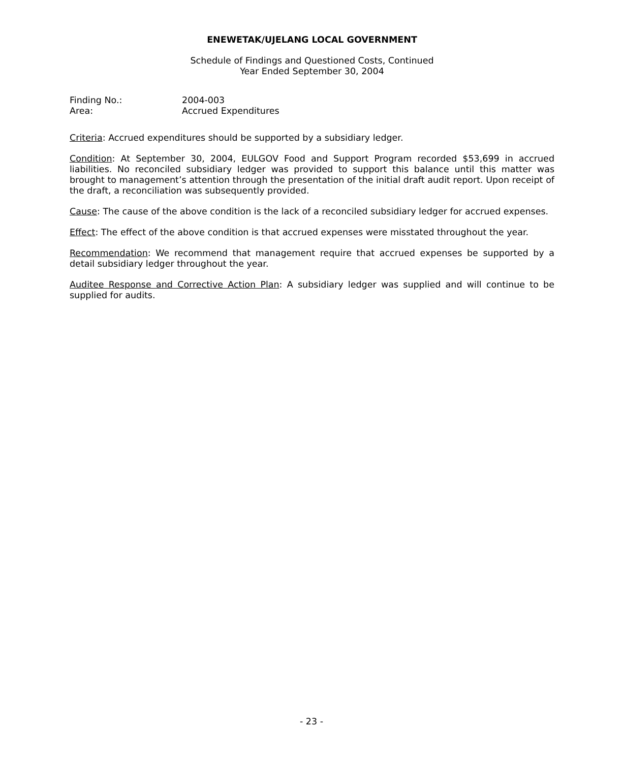ENEWETAK/UJELANG LOCAL GOVERNMENT
Schedule of Findings and Questioned Costs, Continued
Year Ended September 30, 2004
Finding No.: 2004-003
Area: Accrued Expenditures
Criteria: Accrued expenditures should be supported by a subsidiary ledger.
Condition: At September 30, 2004, EULGOV Food and Support Program recorded $53,699 in accrued liabilities. No reconciled subsidiary ledger was provided to support this balance until this matter was brought to management’s attention through the presentation of the initial draft audit report. Upon receipt of the draft, a reconciliation was subsequently provided.
Cause: The cause of the above condition is the lack of a reconciled subsidiary ledger for accrued expenses.
Effect: The effect of the above condition is that accrued expenses were misstated throughout the year.
Recommendation: We recommend that management require that accrued expenses be supported by a detail subsidiary ledger throughout the year.
Auditee Response and Corrective Action Plan: A subsidiary ledger was supplied and will continue to be supplied for audits.
- 23 -